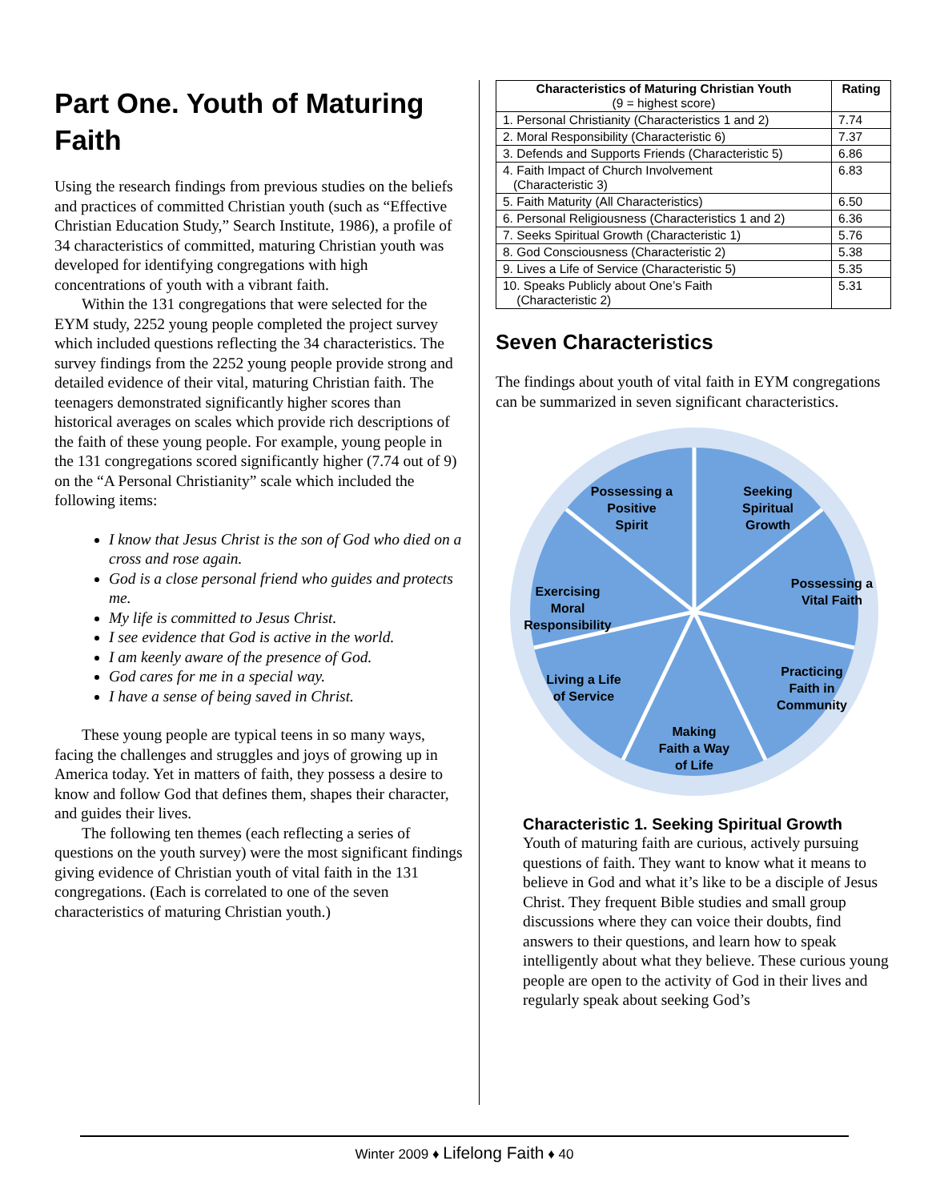Part One. Youth of Maturing Faith
Using the research findings from previous studies on the beliefs and practices of committed Christian youth (such as “Effective Christian Education Study,” Search Institute, 1986), a profile of 34 characteristics of committed, maturing Christian youth was developed for identifying congregations with high concentrations of youth with a vibrant faith.
Within the 131 congregations that were selected for the EYM study, 2252 young people completed the project survey which included questions reflecting the 34 characteristics. The survey findings from the 2252 young people provide strong and detailed evidence of their vital, maturing Christian faith. The teenagers demonstrated significantly higher scores than historical averages on scales which provide rich descriptions of the faith of these young people. For example, young people in the 131 congregations scored significantly higher (7.74 out of 9) on the “A Personal Christianity” scale which included the following items:
I know that Jesus Christ is the son of God who died on a cross and rose again.
God is a close personal friend who guides and protects me.
My life is committed to Jesus Christ.
I see evidence that God is active in the world.
I am keenly aware of the presence of God.
God cares for me in a special way.
I have a sense of being saved in Christ.
These young people are typical teens in so many ways, facing the challenges and struggles and joys of growing up in America today. Yet in matters of faith, they possess a desire to know and follow God that defines them, shapes their character, and guides their lives.
The following ten themes (each reflecting a series of questions on the youth survey) were the most significant findings giving evidence of Christian youth of vital faith in the 131 congregations. (Each is correlated to one of the seven characteristics of maturing Christian youth.)
| Characteristics of Maturing Christian Youth (9 = highest score) | Rating |
| --- | --- |
| 1. Personal Christianity (Characteristics 1 and 2) | 7.74 |
| 2. Moral Responsibility (Characteristic 6) | 7.37 |
| 3. Defends and Supports Friends (Characteristic 5) | 6.86 |
| 4. Faith Impact of Church Involvement (Characteristic 3) | 6.83 |
| 5. Faith Maturity (All Characteristics) | 6.50 |
| 6. Personal Religiousness (Characteristics 1 and 2) | 6.36 |
| 7. Seeks Spiritual Growth (Characteristic 1) | 5.76 |
| 8. God Consciousness (Characteristic 2) | 5.38 |
| 9. Lives a Life of Service (Characteristic 5) | 5.35 |
| 10. Speaks Publicly about One’s Faith (Characteristic 2) | 5.31 |
Seven Characteristics
The findings about youth of vital faith in EYM congregations can be summarized in seven significant characteristics.
Seeking
Spiritual
Growth
Possessing a
Vital Faith
Practicing
Faith in
Community
Making
Faith a Way
of Life
Living a Life
of Service
Exercising
Moral
Responsibility
Possessing a
Positive
Spirit
Characteristic 1. Seeking Spiritual Growth
Youth of maturing faith are curious, actively pursuing questions of faith. They want to know what it means to believe in God and what it’s like to be a disciple of Jesus Christ. They frequent Bible studies and small group discussions where they can voice their doubts, find answers to their questions, and learn how to speak intelligently about what they believe. These curious young people are open to the activity of God in their lives and regularly speak about seeking God’s
Winter 2009 ♦ Lifelong Faith ♦ 40